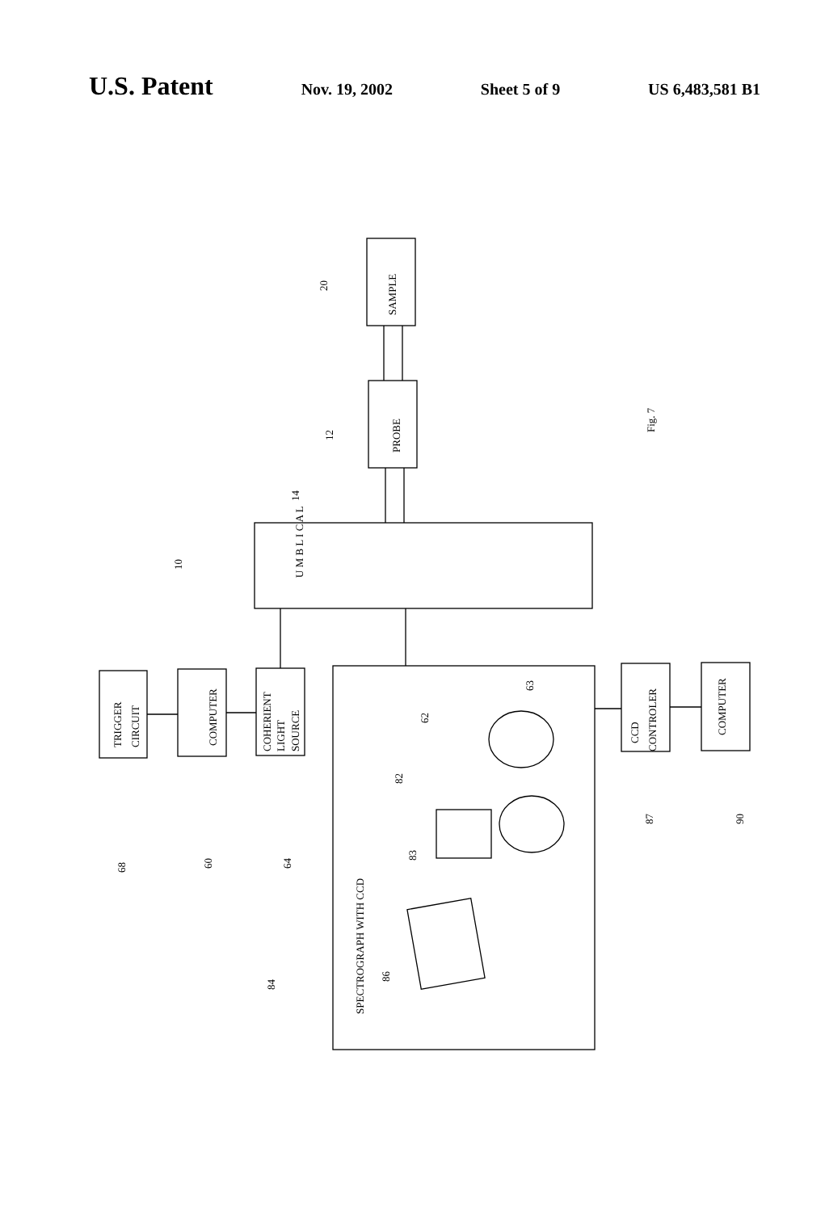U.S. Patent Nov. 19, 2002 Sheet 5 of 9 US 6,483,581 B1
SAMPLE
PROBE
U M B L I C A L
TRIGGER
CIRCUIT
COMPUTER
COHERIENT
LIGHT
SOURCE
CCD
CONTROLER
COMPUTER
SPECTROGRAPH WITH CCD
20
12
14
10
68
60
64
84
86
83
82
62
63
87
90
Fig. 7